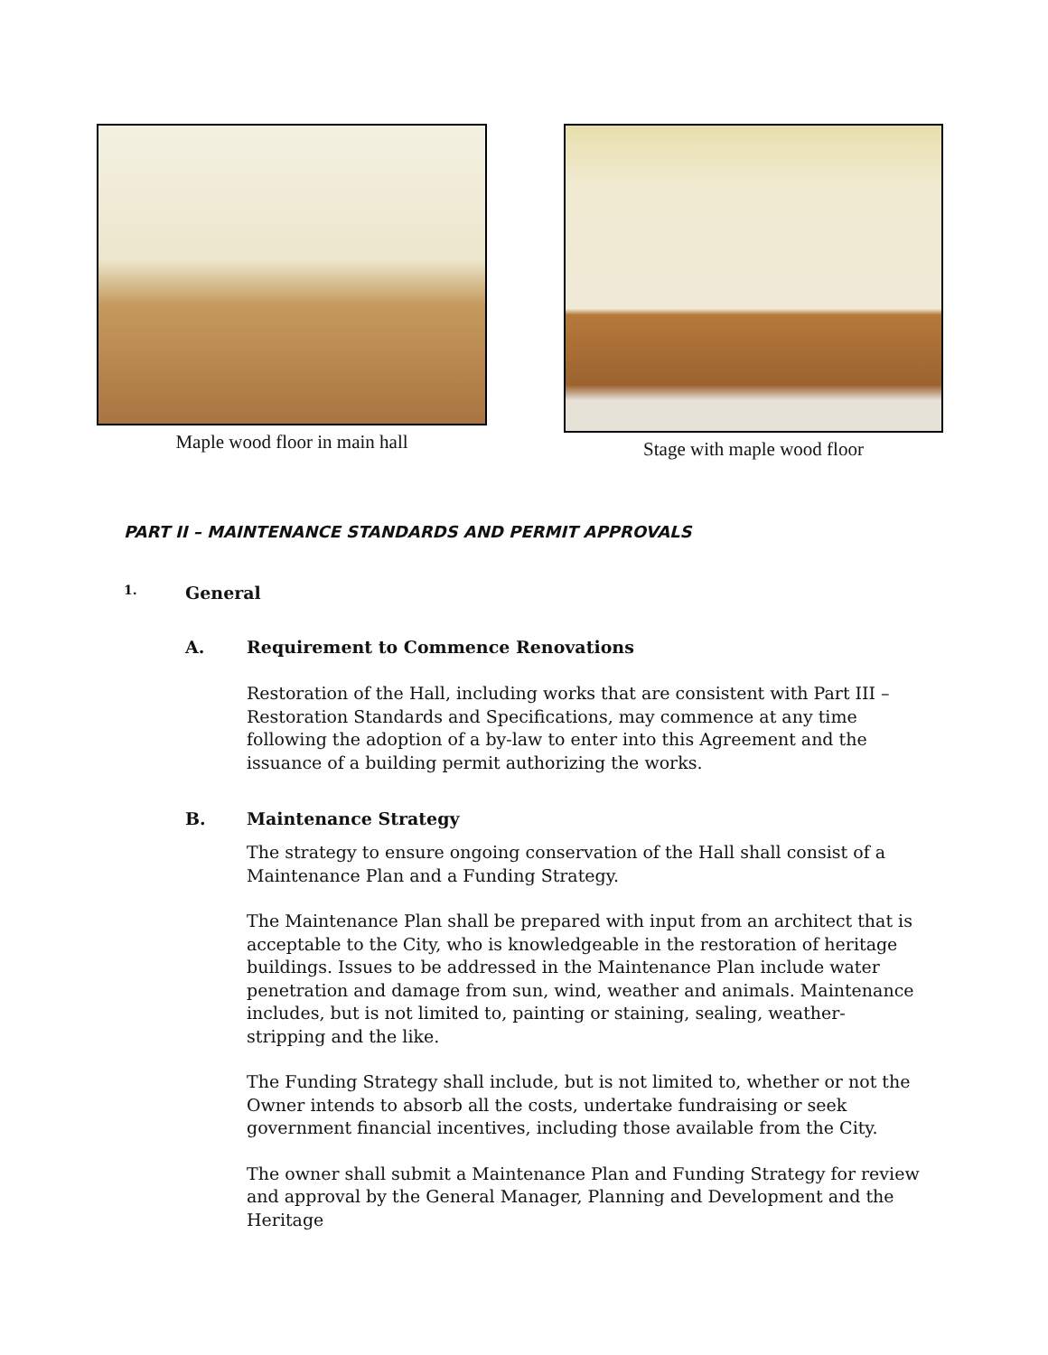Maple wood floor in main hall Stage with maple wood floor
PART II – MAINTENANCE STANDARDS AND PERMIT APPROVALS
1. General
A. Requirement to Commence Renovations
Restoration of the Hall, including works that are consistent with Part III – Restoration Standards and Specifications, may commence at any time following the adoption of a by-law to enter into this Agreement and the issuance of a building permit authorizing the works.
B. Maintenance Strategy
The strategy to ensure ongoing conservation of the Hall shall consist of a Maintenance Plan and a Funding Strategy.
The Maintenance Plan shall be prepared with input from an architect that is acceptable to the City, who is knowledgeable in the restoration of heritage buildings. Issues to be addressed in the Maintenance Plan include water penetration and damage from sun, wind, weather and animals. Maintenance includes, but is not limited to, painting or staining, sealing, weather-stripping and the like.
The Funding Strategy shall include, but is not limited to, whether or not the Owner intends to absorb all the costs, undertake fundraising or seek government financial incentives, including those available from the City.
The owner shall submit a Maintenance Plan and Funding Strategy for review and approval by the General Manager, Planning and Development and the Heritage